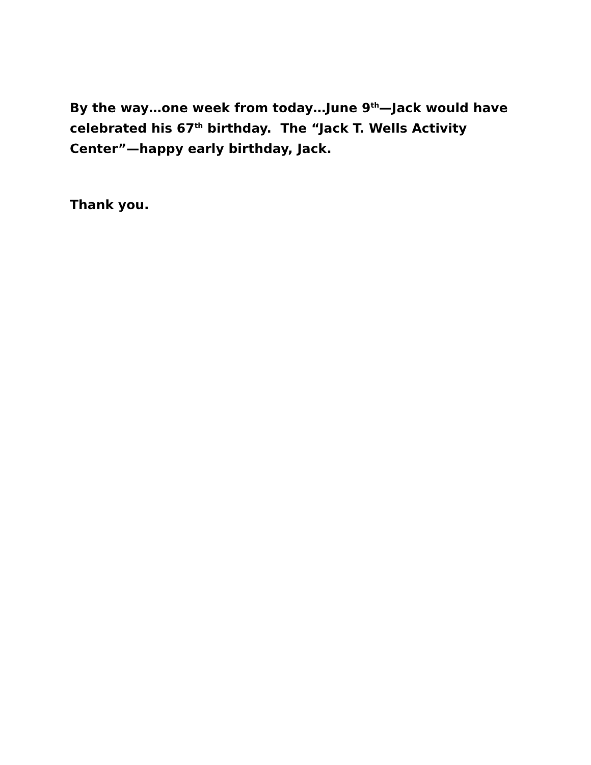By the way…one week from today…June 9<sup>th</sup>—Jack would have celebrated his 67<sup>th</sup> birthday. The “Jack T. Wells Activity Center”—happy early birthday, Jack.
Thank you.